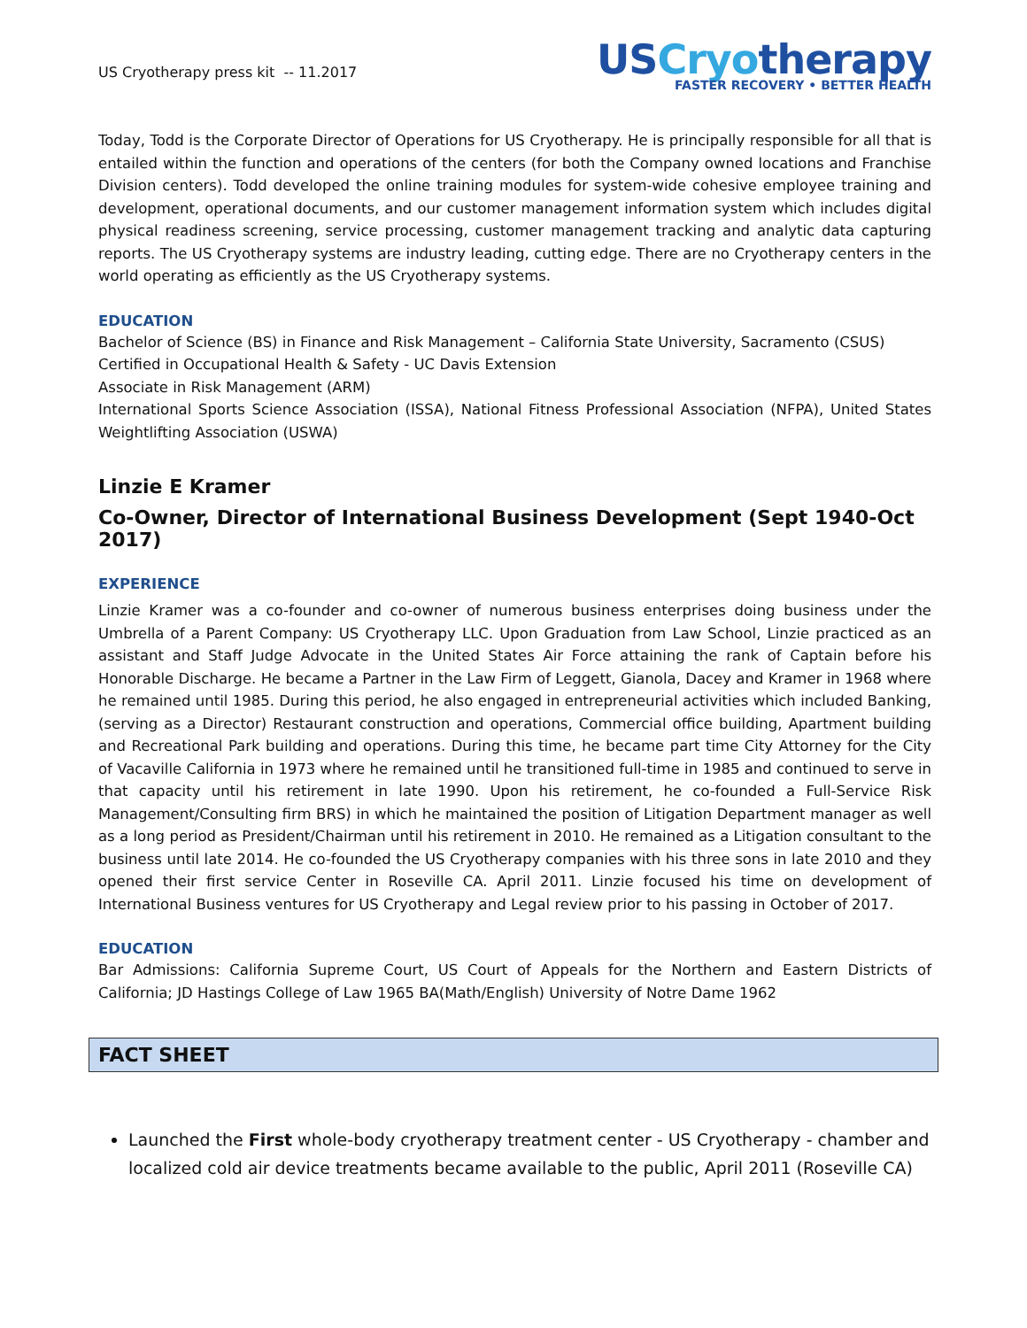US Cryotherapy press kit -- 11.2017
USCryotherapy
FASTER RECOVERY • BETTER HEALTH
Today, Todd is the Corporate Director of Operations for US Cryotherapy. He is principally responsible for all that is entailed within the function and operations of the centers (for both the Company owned locations and Franchise Division centers). Todd developed the online training modules for system-wide cohesive employee training and development, operational documents, and our customer management information system which includes digital physical readiness screening, service processing, customer management tracking and analytic data capturing reports. The US Cryotherapy systems are industry leading, cutting edge. There are no Cryotherapy centers in the world operating as efficiently as the US Cryotherapy systems.
EDUCATION
Bachelor of Science (BS) in Finance and Risk Management – California State University, Sacramento (CSUS)
Certified in Occupational Health & Safety - UC Davis Extension
Associate in Risk Management (ARM)
International Sports Science Association (ISSA), National Fitness Professional Association (NFPA), United States Weightlifting Association (USWA)
Linzie E Kramer
Co-Owner, Director of International Business Development (Sept 1940-Oct 2017)
EXPERIENCE
Linzie Kramer was a co-founder and co-owner of numerous business enterprises doing business under the Umbrella of a Parent Company: US Cryotherapy LLC. Upon Graduation from Law School, Linzie practiced as an assistant and Staff Judge Advocate in the United States Air Force attaining the rank of Captain before his Honorable Discharge. He became a Partner in the Law Firm of Leggett, Gianola, Dacey and Kramer in 1968 where he remained until 1985. During this period, he also engaged in entrepreneurial activities which included Banking, (serving as a Director) Restaurant construction and operations, Commercial office building, Apartment building and Recreational Park building and operations. During this time, he became part time City Attorney for the City of Vacaville California in 1973 where he remained until he transitioned full-time in 1985 and continued to serve in that capacity until his retirement in late 1990. Upon his retirement, he co-founded a Full-Service Risk Management/Consulting firm BRS) in which he maintained the position of Litigation Department manager as well as a long period as President/Chairman until his retirement in 2010. He remained as a Litigation consultant to the business until late 2014. He co-founded the US Cryotherapy companies with his three sons in late 2010 and they opened their first service Center in Roseville CA. April 2011. Linzie focused his time on development of International Business ventures for US Cryotherapy and Legal review prior to his passing in October of 2017.
EDUCATION
Bar Admissions: California Supreme Court, US Court of Appeals for the Northern and Eastern Districts of California; JD Hastings College of Law 1965 BA(Math/English) University of Notre Dame 1962
FACT SHEET
Launched the First whole-body cryotherapy treatment center - US Cryotherapy - chamber and localized cold air device treatments became available to the public, April 2011 (Roseville CA)